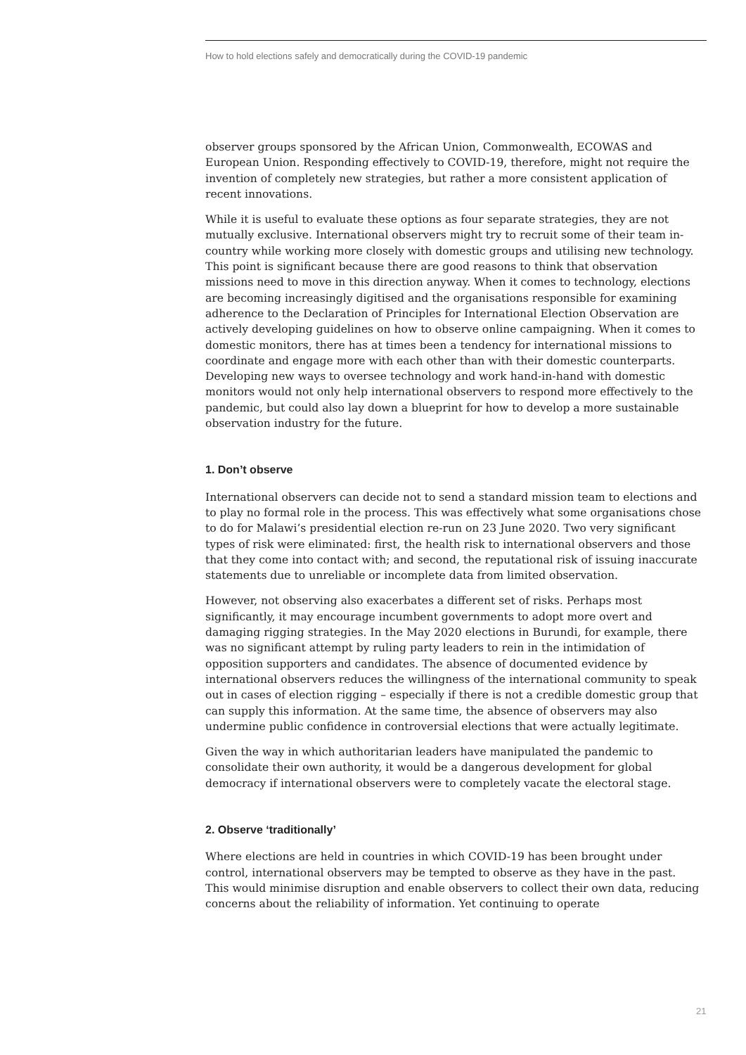How to hold elections safely and democratically during the COVID-19 pandemic
observer groups sponsored by the African Union, Commonwealth, ECOWAS and European Union. Responding effectively to COVID-19, therefore, might not require the invention of completely new strategies, but rather a more consistent application of recent innovations.
While it is useful to evaluate these options as four separate strategies, they are not mutually exclusive. International observers might try to recruit some of their team in-country while working more closely with domestic groups and utilising new technology. This point is significant because there are good reasons to think that observation missions need to move in this direction anyway. When it comes to technology, elections are becoming increasingly digitised and the organisations responsible for examining adherence to the Declaration of Principles for International Election Observation are actively developing guidelines on how to observe online campaigning. When it comes to domestic monitors, there has at times been a tendency for international missions to coordinate and engage more with each other than with their domestic counterparts. Developing new ways to oversee technology and work hand-in-hand with domestic monitors would not only help international observers to respond more effectively to the pandemic, but could also lay down a blueprint for how to develop a more sustainable observation industry for the future.
1. Don’t observe
International observers can decide not to send a standard mission team to elections and to play no formal role in the process. This was effectively what some organisations chose to do for Malawi’s presidential election re-run on 23 June 2020. Two very significant types of risk were eliminated: first, the health risk to international observers and those that they come into contact with; and second, the reputational risk of issuing inaccurate statements due to unreliable or incomplete data from limited observation.
However, not observing also exacerbates a different set of risks. Perhaps most significantly, it may encourage incumbent governments to adopt more overt and damaging rigging strategies. In the May 2020 elections in Burundi, for example, there was no significant attempt by ruling party leaders to rein in the intimidation of opposition supporters and candidates. The absence of documented evidence by international observers reduces the willingness of the international community to speak out in cases of election rigging – especially if there is not a credible domestic group that can supply this information. At the same time, the absence of observers may also undermine public confidence in controversial elections that were actually legitimate.
Given the way in which authoritarian leaders have manipulated the pandemic to consolidate their own authority, it would be a dangerous development for global democracy if international observers were to completely vacate the electoral stage.
2. Observe ‘traditionally’
Where elections are held in countries in which COVID-19 has been brought under control, international observers may be tempted to observe as they have in the past. This would minimise disruption and enable observers to collect their own data, reducing concerns about the reliability of information. Yet continuing to operate
21